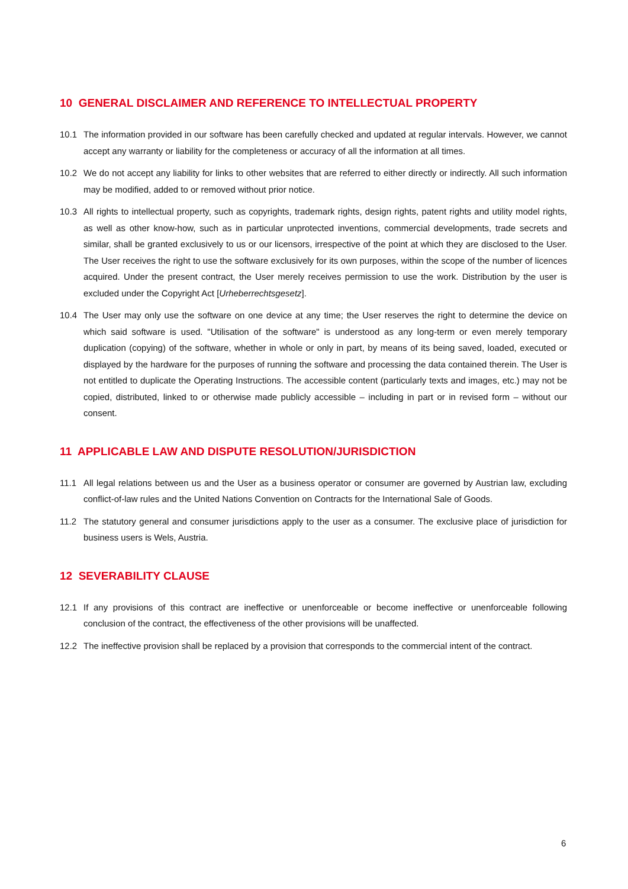10 GENERAL DISCLAIMER AND REFERENCE TO INTELLECTUAL PROPERTY
10.1 The information provided in our software has been carefully checked and updated at regular intervals. However, we cannot accept any warranty or liability for the completeness or accuracy of all the information at all times.
10.2 We do not accept any liability for links to other websites that are referred to either directly or indirectly. All such information may be modified, added to or removed without prior notice.
10.3 All rights to intellectual property, such as copyrights, trademark rights, design rights, patent rights and utility model rights, as well as other know-how, such as in particular unprotected inventions, commercial developments, trade secrets and similar, shall be granted exclusively to us or our licensors, irrespective of the point at which they are disclosed to the User. The User receives the right to use the software exclusively for its own purposes, within the scope of the number of licences acquired. Under the present contract, the User merely receives permission to use the work. Distribution by the user is excluded under the Copyright Act [Urheberrechtsgesetz].
10.4 The User may only use the software on one device at any time; the User reserves the right to determine the device on which said software is used. "Utilisation of the software" is understood as any long-term or even merely temporary duplication (copying) of the software, whether in whole or only in part, by means of its being saved, loaded, executed or displayed by the hardware for the purposes of running the software and processing the data contained therein. The User is not entitled to duplicate the Operating Instructions. The accessible content (particularly texts and images, etc.) may not be copied, distributed, linked to or otherwise made publicly accessible – including in part or in revised form – without our consent.
11 APPLICABLE LAW AND DISPUTE RESOLUTION/JURISDICTION
11.1 All legal relations between us and the User as a business operator or consumer are governed by Austrian law, excluding conflict-of-law rules and the United Nations Convention on Contracts for the International Sale of Goods.
11.2 The statutory general and consumer jurisdictions apply to the user as a consumer. The exclusive place of jurisdiction for business users is Wels, Austria.
12 SEVERABILITY CLAUSE
12.1 If any provisions of this contract are ineffective or unenforceable or become ineffective or unenforceable following conclusion of the contract, the effectiveness of the other provisions will be unaffected.
12.2 The ineffective provision shall be replaced by a provision that corresponds to the commercial intent of the contract.
6